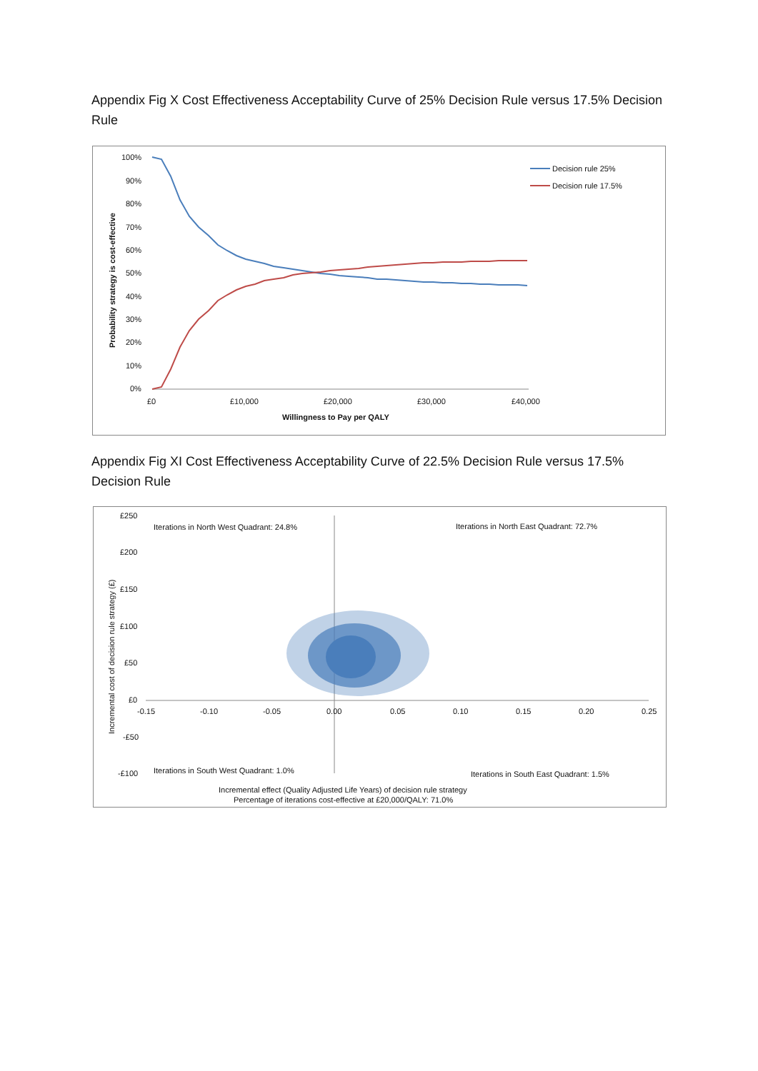Appendix Fig X Cost Effectiveness Acceptability Curve of 25% Decision Rule versus 17.5% Decision Rule
100%
90%
80%
70%
60%
50%
40%
30%
20%
10%
0%
£0
£10,000
£20,000
£30,000
£40,000
Willingness to Pay per QALY
Probability strategy is cost-effective
Decision rule 25%
Decision rule 17.5%
Appendix Fig XI Cost Effectiveness Acceptability Curve of 22.5% Decision Rule versus 17.5% Decision Rule
£250
£200
£150
£100
£50
£0
-£50
-£100
-0.15
-0.10
-0.05
0.00
0.05
0.10
0.15
0.20
0.25
Iterations in North West Quadrant: 24.8%
Iterations in North East Quadrant: 72.7%
Iterations in South West Quadrant: 1.0%
Iterations in South East Quadrant: 1.5%
Incremental effect (Quality Adjusted Life Years) of decision rule strategy
Percentage of iterations cost-effective at £20,000/QALY: 71.0%
Incremental cost of decision rule strategy (£)